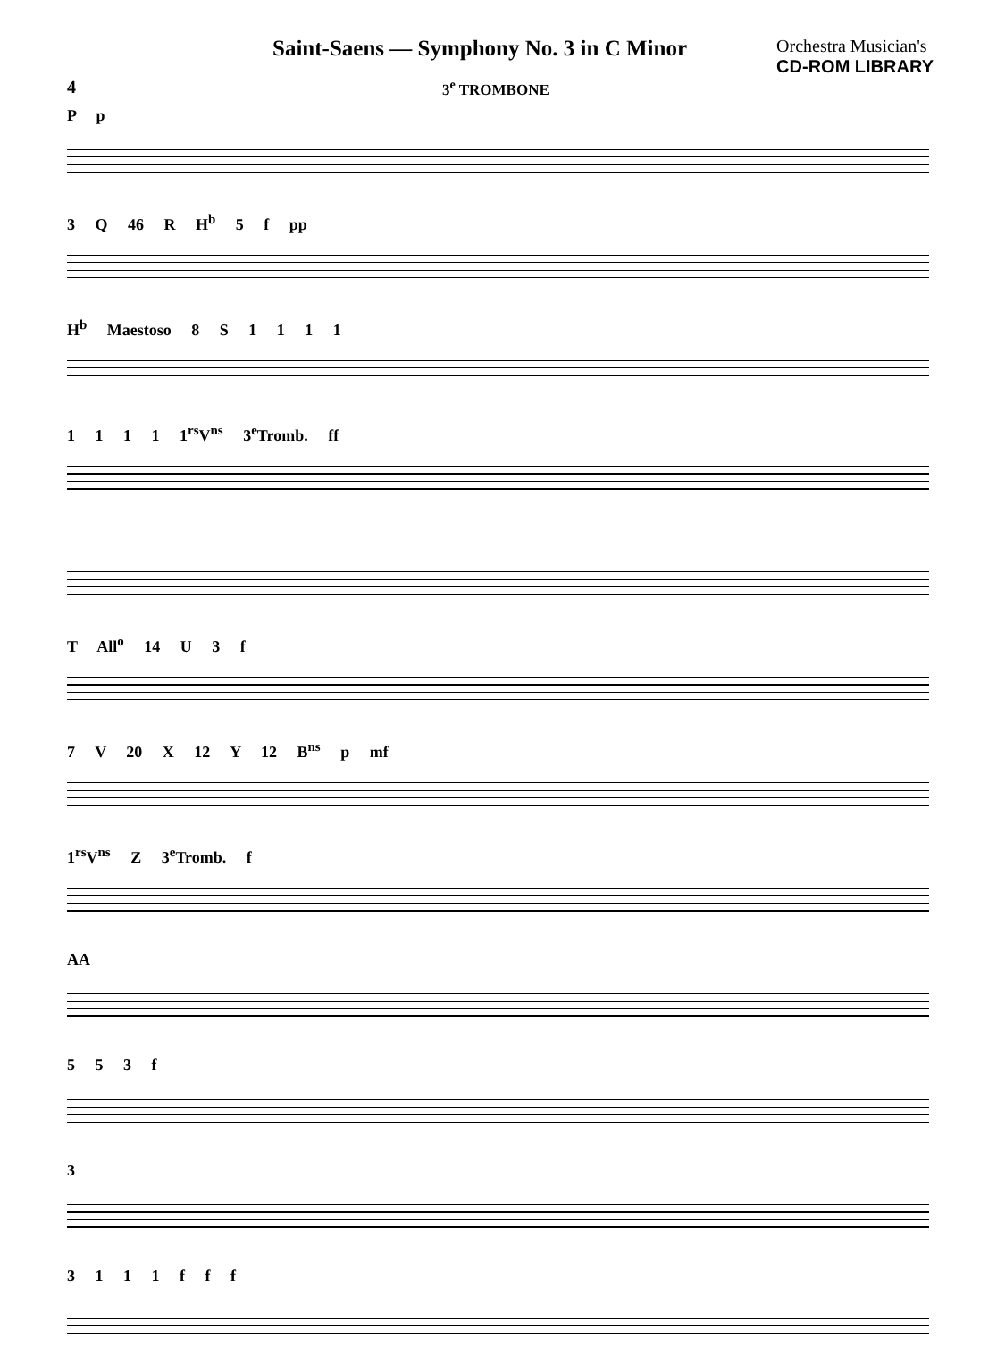Saint-Saens — Symphony No. 3 in C Minor
Orchestra Musician's
CD-ROM LIBRARY
4
3<sup>e</sup> TROMBONE
P p
3 Q 46 R H<sup>b</sup> 5 f pp
H<sup>b</sup> Maestoso 8 S 1 1 1 1
1 1 1 1 1<sup>rs</sup>V<sup>ns</sup> 3<sup>e</sup>Tromb. ff
T All<sup>o</sup> 14 U 3 f
7 V 20 X 12 Y 12 B<sup>ns</sup> p mf
1<sup>rs</sup>V<sup>ns</sup> Z 3<sup>e</sup>Tromb. f
AA
5 5 3 f
3
3 1 1 1 f f f